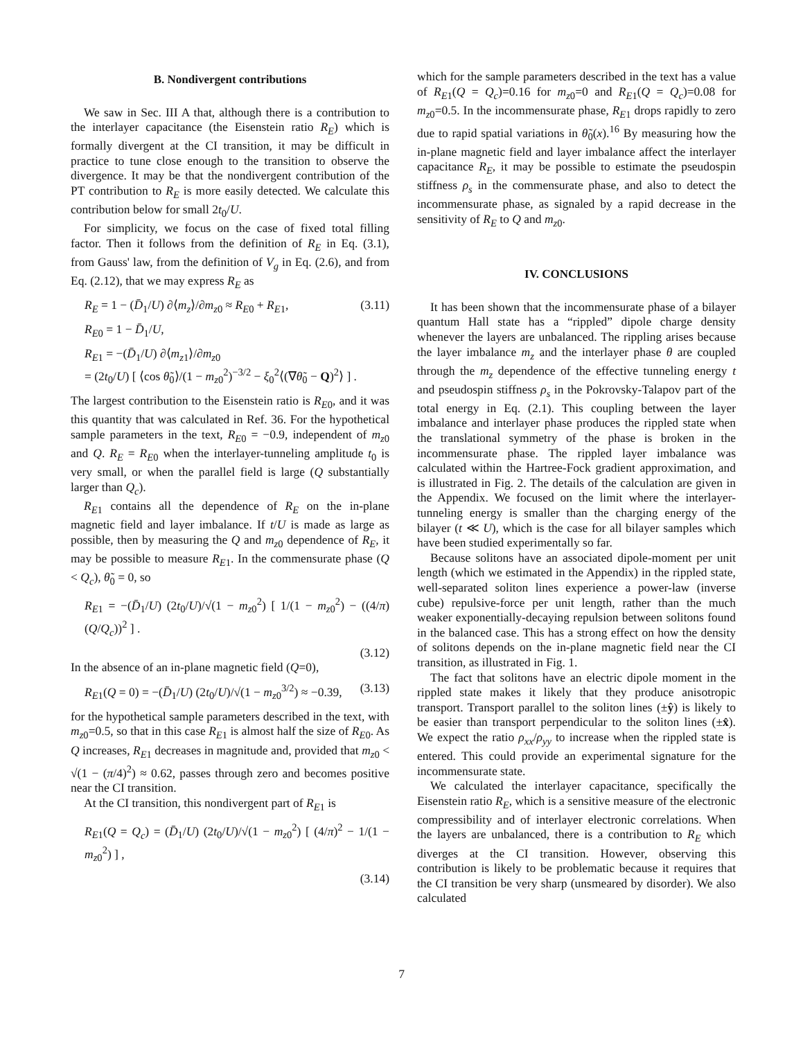B. Nondivergent contributions
We saw in Sec. III A that, although there is a contribution to the interlayer capacitance (the Eisenstein ratio R<sub>E</sub>) which is formally divergent at the CI transition, it may be difficult in practice to tune close enough to the transition to observe the divergence. It may be that the nondivergent contribution of the PT contribution to R<sub>E</sub> is more easily detected. We calculate this contribution below for small 2t<sub>0</sub>/U.
For simplicity, we focus on the case of fixed total filling factor. Then it follows from the definition of R<sub>E</sub> in Eq. (3.1), from Gauss' law, from the definition of V<sub>g</sub> in Eq. (2.6), and from Eq. (2.12), that we may express R<sub>E</sub> as
R<sub>E</sub> = 1 − (D̄<sub>1</sub>/U) ∂⟨m<sub>z</sub>⟩/∂m<sub>z0</sub> ≈ R<sub>E0</sub> + R<sub>E1</sub>, (3.11)
R<sub>E0</sub> = 1 − D̄<sub>1</sub>/U,
R<sub>E1</sub> = −(D̄<sub>1</sub>/U) ∂⟨m<sub>z1</sub>⟩/∂m<sub>z0</sub>
= (2t<sub>0</sub>/U) [ ⟨cos θ̃<sub>0</sub>⟩/(1 − m<sub>z0</sub><sup>2</sup>)<sup>−3/2</sup> − ξ<sub>0</sub><sup>2</sup>⟨(∇θ̃<sub>0</sub> − Q)<sup>2</sup>⟩ ] .
The largest contribution to the Eisenstein ratio is R<sub>E0</sub>, and it was this quantity that was calculated in Ref. 36. For the hypothetical sample parameters in the text, R<sub>E0</sub> = −0.9, independent of m<sub>z0</sub> and Q. R<sub>E</sub> = R<sub>E0</sub> when the interlayer-tunneling amplitude t<sub>0</sub> is very small, or when the parallel field is large (Q substantially larger than Q<sub>c</sub>).
R<sub>E1</sub> contains all the dependence of R<sub>E</sub> on the in-plane magnetic field and layer imbalance. If t/U is made as large as possible, then by measuring the Q and m<sub>z0</sub> dependence of R<sub>E</sub>, it may be possible to measure R<sub>E1</sub>. In the commensurate phase (Q < Q<sub>c</sub>), θ̃<sub>0</sub> = 0, so
R<sub>E1</sub> = −(D̄<sub>1</sub>/U) (2t<sub>0</sub>/U)/√(1 − m<sub>z0</sub><sup>2</sup>) [ 1/(1 − m<sub>z0</sub><sup>2</sup>) − ((4/π)(Q/Q<sub>c</sub>))<sup>2</sup> ] .
(3.12)
In the absence of an in-plane magnetic field (Q=0),
R<sub>E1</sub>(Q = 0) = −(D̄<sub>1</sub>/U) (2t<sub>0</sub>/U)/√(1 − m<sub>z0</sub><sup>3/2</sup>) ≈ −0.39, (3.13)
for the hypothetical sample parameters described in the text, with m<sub>z0</sub>=0.5, so that in this case R<sub>E1</sub> is almost half the size of R<sub>E0</sub>. As Q increases, R<sub>E1</sub> decreases in magnitude and, provided that m<sub>z0</sub> < √(1 − (π/4)<sup>2</sup>) ≈ 0.62, passes through zero and becomes positive near the CI transition.
At the CI transition, this nondivergent part of R<sub>E1</sub> is
R<sub>E1</sub>(Q = Q<sub>c</sub>) = (D̄<sub>1</sub>/U) (2t<sub>0</sub>/U)/√(1 − m<sub>z0</sub><sup>2</sup>) [ (4/π)<sup>2</sup> − 1/(1 − m<sub>z0</sub><sup>2</sup>) ] ,
(3.14)
which for the sample parameters described in the text has a value of R<sub>E1</sub>(Q = Q<sub>c</sub>)=0.16 for m<sub>z0</sub>=0 and R<sub>E1</sub>(Q = Q<sub>c</sub>)=0.08 for m<sub>z0</sub>=0.5. In the incommensurate phase, R<sub>E1</sub> drops rapidly to zero due to rapid spatial variations in θ̃<sub>0</sub>(x).<sup>16</sup> By measuring how the in-plane magnetic field and layer imbalance affect the interlayer capacitance R<sub>E</sub>, it may be possible to estimate the pseudospin stiffness ρ<sub>s</sub> in the commensurate phase, and also to detect the incommensurate phase, as signaled by a rapid decrease in the sensitivity of R<sub>E</sub> to Q and m<sub>z0</sub>.
IV. CONCLUSIONS
It has been shown that the incommensurate phase of a bilayer quantum Hall state has a “rippled” dipole charge density whenever the layers are unbalanced. The rippling arises because the layer imbalance m<sub>z</sub> and the interlayer phase θ are coupled through the m<sub>z</sub> dependence of the effective tunneling energy t and pseudospin stiffness ρ<sub>s</sub> in the Pokrovsky-Talapov part of the total energy in Eq. (2.1). This coupling between the layer imbalance and interlayer phase produces the rippled state when the translational symmetry of the phase is broken in the incommensurate phase. The rippled layer imbalance was calculated within the Hartree-Fock gradient approximation, and is illustrated in Fig. 2. The details of the calculation are given in the Appendix. We focused on the limit where the interlayer-tunneling energy is smaller than the charging energy of the bilayer (t ≪ U), which is the case for all bilayer samples which have been studied experimentally so far.
Because solitons have an associated dipole-moment per unit length (which we estimated in the Appendix) in the rippled state, well-separated soliton lines experience a power-law (inverse cube) repulsive-force per unit length, rather than the much weaker exponentially-decaying repulsion between solitons found in the balanced case. This has a strong effect on how the density of solitons depends on the in-plane magnetic field near the CI transition, as illustrated in Fig. 1.
The fact that solitons have an electric dipole moment in the rippled state makes it likely that they produce anisotropic transport. Transport parallel to the soliton lines (±ŷ) is likely to be easier than transport perpendicular to the soliton lines (±x̂). We expect the ratio ρ<sub>xx</sub>/ρ<sub>yy</sub> to increase when the rippled state is entered. This could provide an experimental signature for the incommensurate state.
We calculated the interlayer capacitance, specifically the Eisenstein ratio R<sub>E</sub>, which is a sensitive measure of the electronic compressibility and of interlayer electronic correlations. When the layers are unbalanced, there is a contribution to R<sub>E</sub> which diverges at the CI transition. However, observing this contribution is likely to be problematic because it requires that the CI transition be very sharp (unsmeared by disorder). We also calculated
7